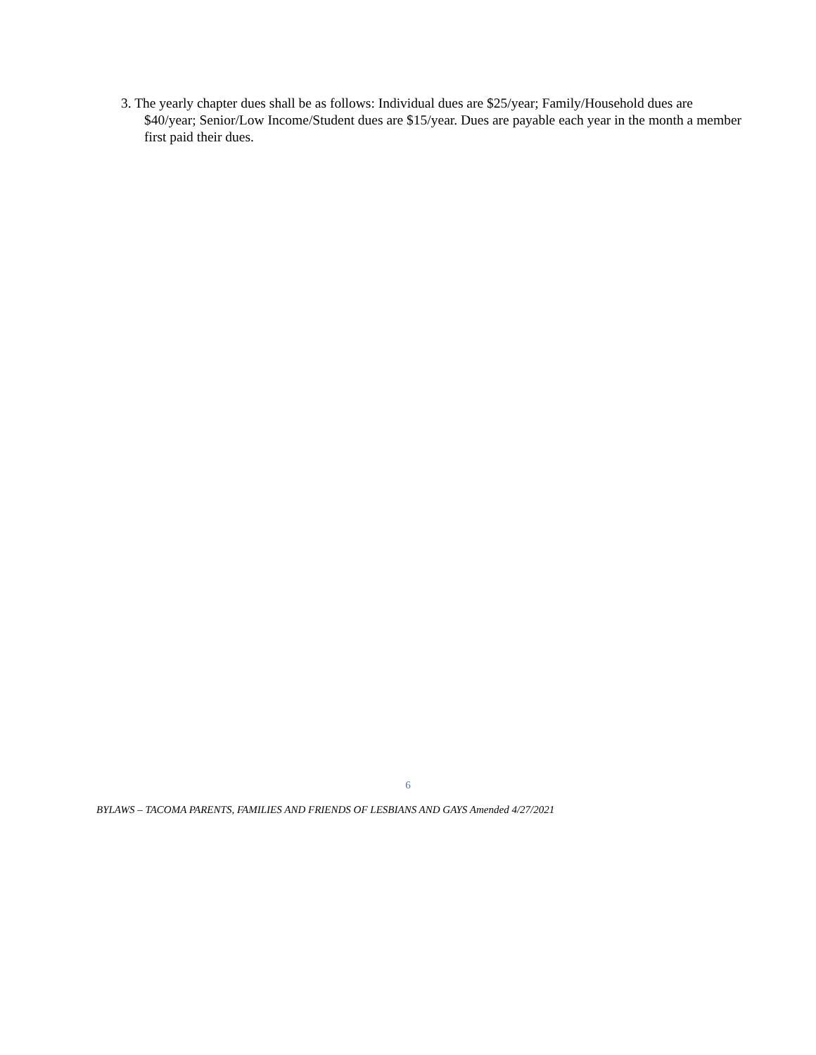3. The yearly chapter dues shall be as follows: Individual dues are $25/year; Family/Household dues are $40/year; Senior/Low Income/Student dues are $15/year. Dues are payable each year in the month a member first paid their dues.
6
BYLAWS – TACOMA PARENTS, FAMILIES AND FRIENDS OF LESBIANS AND GAYS Amended 4/27/2021